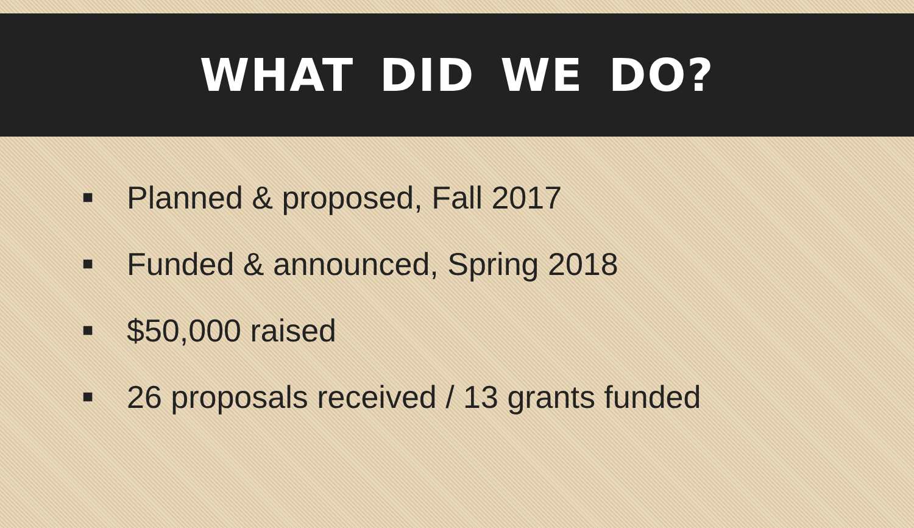WHAT DID WE DO?
■ Planned & proposed, Fall 2017
■ Funded & announced, Spring 2018
■ $50,000 raised
■ 26 proposals received / 13 grants funded